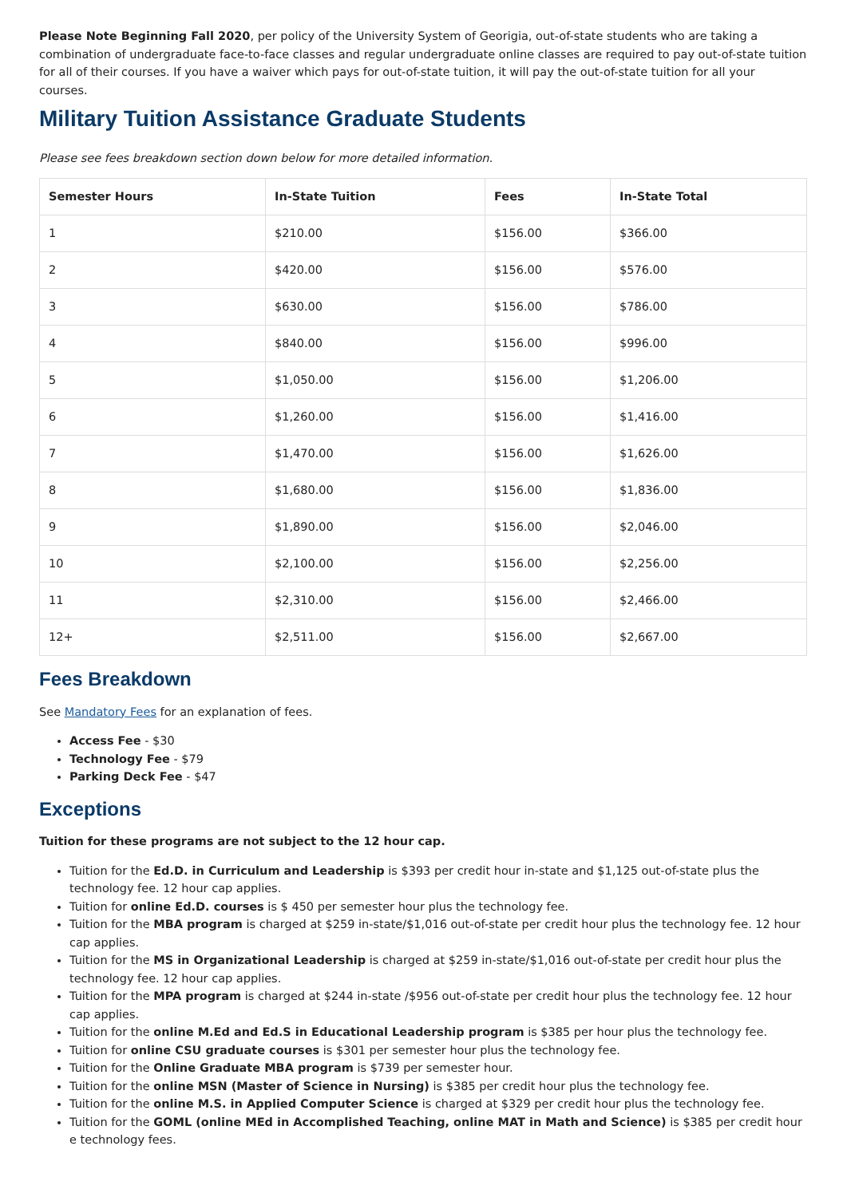Please Note Beginning Fall 2020, per policy of the University System of Georigia, out-of-state students who are taking a combination of undergraduate face-to-face classes and regular undergraduate online classes are required to pay out-of-state tuition for all of their courses. If you have a waiver which pays for out-of-state tuition, it will pay the out-of-state tuition for all your courses.
Military Tuition Assistance Graduate Students
Please see fees breakdown section down below for more detailed information.
| Semester Hours | In-State Tuition | Fees | In-State Total |
| --- | --- | --- | --- |
| 1 | $210.00 | $156.00 | $366.00 |
| 2 | $420.00 | $156.00 | $576.00 |
| 3 | $630.00 | $156.00 | $786.00 |
| 4 | $840.00 | $156.00 | $996.00 |
| 5 | $1,050.00 | $156.00 | $1,206.00 |
| 6 | $1,260.00 | $156.00 | $1,416.00 |
| 7 | $1,470.00 | $156.00 | $1,626.00 |
| 8 | $1,680.00 | $156.00 | $1,836.00 |
| 9 | $1,890.00 | $156.00 | $2,046.00 |
| 10 | $2,100.00 | $156.00 | $2,256.00 |
| 11 | $2,310.00 | $156.00 | $2,466.00 |
| 12+ | $2,511.00 | $156.00 | $2,667.00 |
Fees Breakdown
See Mandatory Fees for an explanation of fees.
Access Fee - $30
Technology Fee - $79
Parking Deck Fee - $47
Exceptions
Tuition for these programs are not subject to the 12 hour cap.
Tuition for the Ed.D. in Curriculum and Leadership is $393 per credit hour in-state and $1,125 out-of-state plus the technology fee. 12 hour cap applies.
Tuition for online Ed.D. courses is $ 450 per semester hour plus the technology fee.
Tuition for the MBA program is charged at $259 in-state/$1,016 out-of-state per credit hour plus the technology fee. 12 hour cap applies.
Tuition for the MS in Organizational Leadership is charged at $259 in-state/$1,016 out-of-state per credit hour plus the technology fee. 12 hour cap applies.
Tuition for the MPA program is charged at $244 in-state /$956 out-of-state per credit hour plus the technology fee. 12 hour cap applies.
Tuition for the online M.Ed and Ed.S in Educational Leadership program is $385 per hour plus the technology fee.
Tuition for online CSU graduate courses is $301 per semester hour plus the technology fee.
Tuition for the Online Graduate MBA program is $739 per semester hour.
Tuition for the online MSN (Master of Science in Nursing) is $385 per credit hour plus the technology fee.
Tuition for the online M.S. in Applied Computer Science is charged at $329 per credit hour plus the technology fee.
Tuition for the GOML (online MEd in Accomplished Teaching, online MAT in Math and Science) is $385 per credit hour e technology fees.